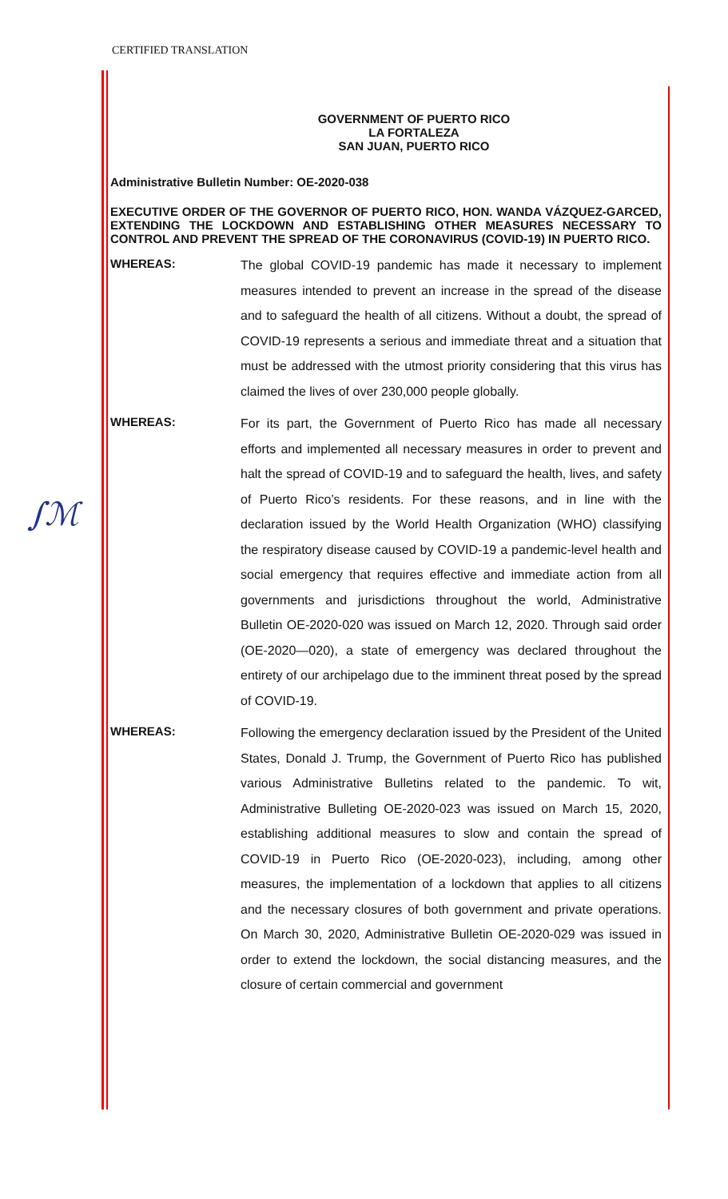CERTIFIED TRANSLATION
∫ℳ
GOVERNMENT OF PUERTO RICO
LA FORTALEZA
SAN JUAN, PUERTO RICO
Administrative Bulletin Number: OE-2020-038
EXECUTIVE ORDER OF THE GOVERNOR OF PUERTO RICO, HON. WANDA VÁZQUEZ-GARCED, EXTENDING THE LOCKDOWN AND ESTABLISHING OTHER MEASURES NECESSARY TO CONTROL AND PREVENT THE SPREAD OF THE CORONAVIRUS (COVID-19) IN PUERTO RICO.
WHEREAS:
The global COVID-19 pandemic has made it necessary to implement measures intended to prevent an increase in the spread of the disease and to safeguard the health of all citizens. Without a doubt, the spread of COVID-19 represents a serious and immediate threat and a situation that must be addressed with the utmost priority considering that this virus has claimed the lives of over 230,000 people globally.
WHEREAS:
For its part, the Government of Puerto Rico has made all necessary efforts and implemented all necessary measures in order to prevent and halt the spread of COVID-19 and to safeguard the health, lives, and safety of Puerto Rico’s residents. For these reasons, and in line with the declaration issued by the World Health Organization (WHO) classifying the respiratory disease caused by COVID-19 a pandemic-level health and social emergency that requires effective and immediate action from all governments and jurisdictions throughout the world, Administrative Bulletin OE-2020-020 was issued on March 12, 2020. Through said order (OE-2020—020), a state of emergency was declared throughout the entirety of our archipelago due to the imminent threat posed by the spread of COVID-19.
WHEREAS:
Following the emergency declaration issued by the President of the United States, Donald J. Trump, the Government of Puerto Rico has published various Administrative Bulletins related to the pandemic. To wit, Administrative Bulleting OE-2020-023 was issued on March 15, 2020, establishing additional measures to slow and contain the spread of COVID-19 in Puerto Rico (OE-2020-023), including, among other measures, the implementation of a lockdown that applies to all citizens and the necessary closures of both government and private operations. On March 30, 2020, Administrative Bulletin OE-2020-029 was issued in order to extend the lockdown, the social distancing measures, and the closure of certain commercial and government